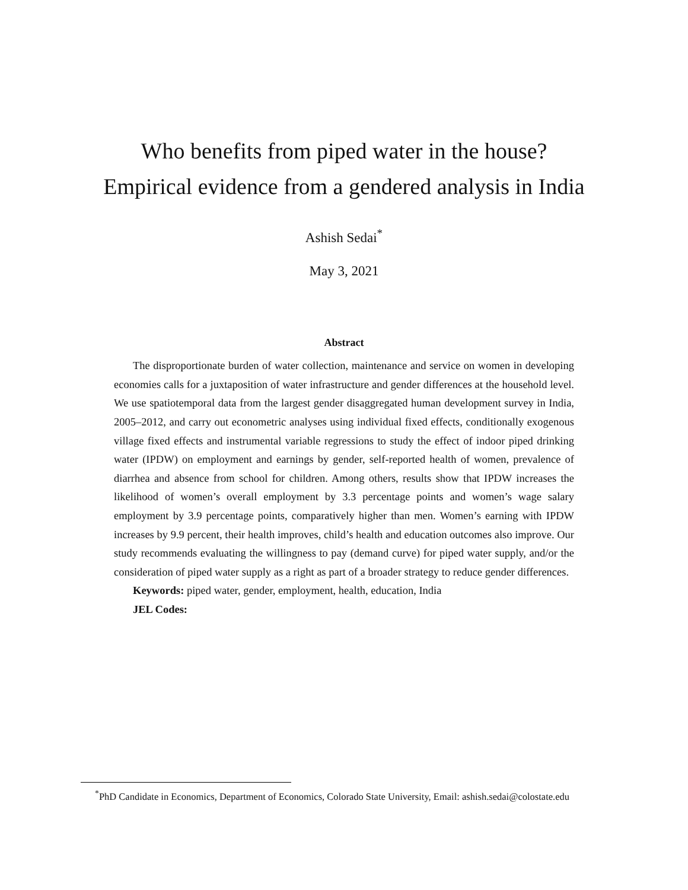Who benefits from piped water in the house?
Empirical evidence from a gendered analysis in India
Ashish Sedai<sup>*</sup>
May 3, 2021
Abstract
The disproportionate burden of water collection, maintenance and service on women in developing economies calls for a juxtaposition of water infrastructure and gender differences at the household level. We use spatiotemporal data from the largest gender disaggregated human development survey in India, 2005–2012, and carry out econometric analyses using individual fixed effects, conditionally exogenous village fixed effects and instrumental variable regressions to study the effect of indoor piped drinking water (IPDW) on employment and earnings by gender, self-reported health of women, prevalence of diarrhea and absence from school for children. Among others, results show that IPDW increases the likelihood of women’s overall employment by 3.3 percentage points and women’s wage salary employment by 3.9 percentage points, comparatively higher than men. Women’s earning with IPDW increases by 9.9 percent, their health improves, child’s health and education outcomes also improve. Our study recommends evaluating the willingness to pay (demand curve) for piped water supply, and/or the consideration of piped water supply as a right as part of a broader strategy to reduce gender differences.
Keywords: piped water, gender, employment, health, education, India
JEL Codes:
<sup>*</sup> PhD Candidate in Economics, Department of Economics, Colorado State University, Email: ashish.sedai@colostate.edu